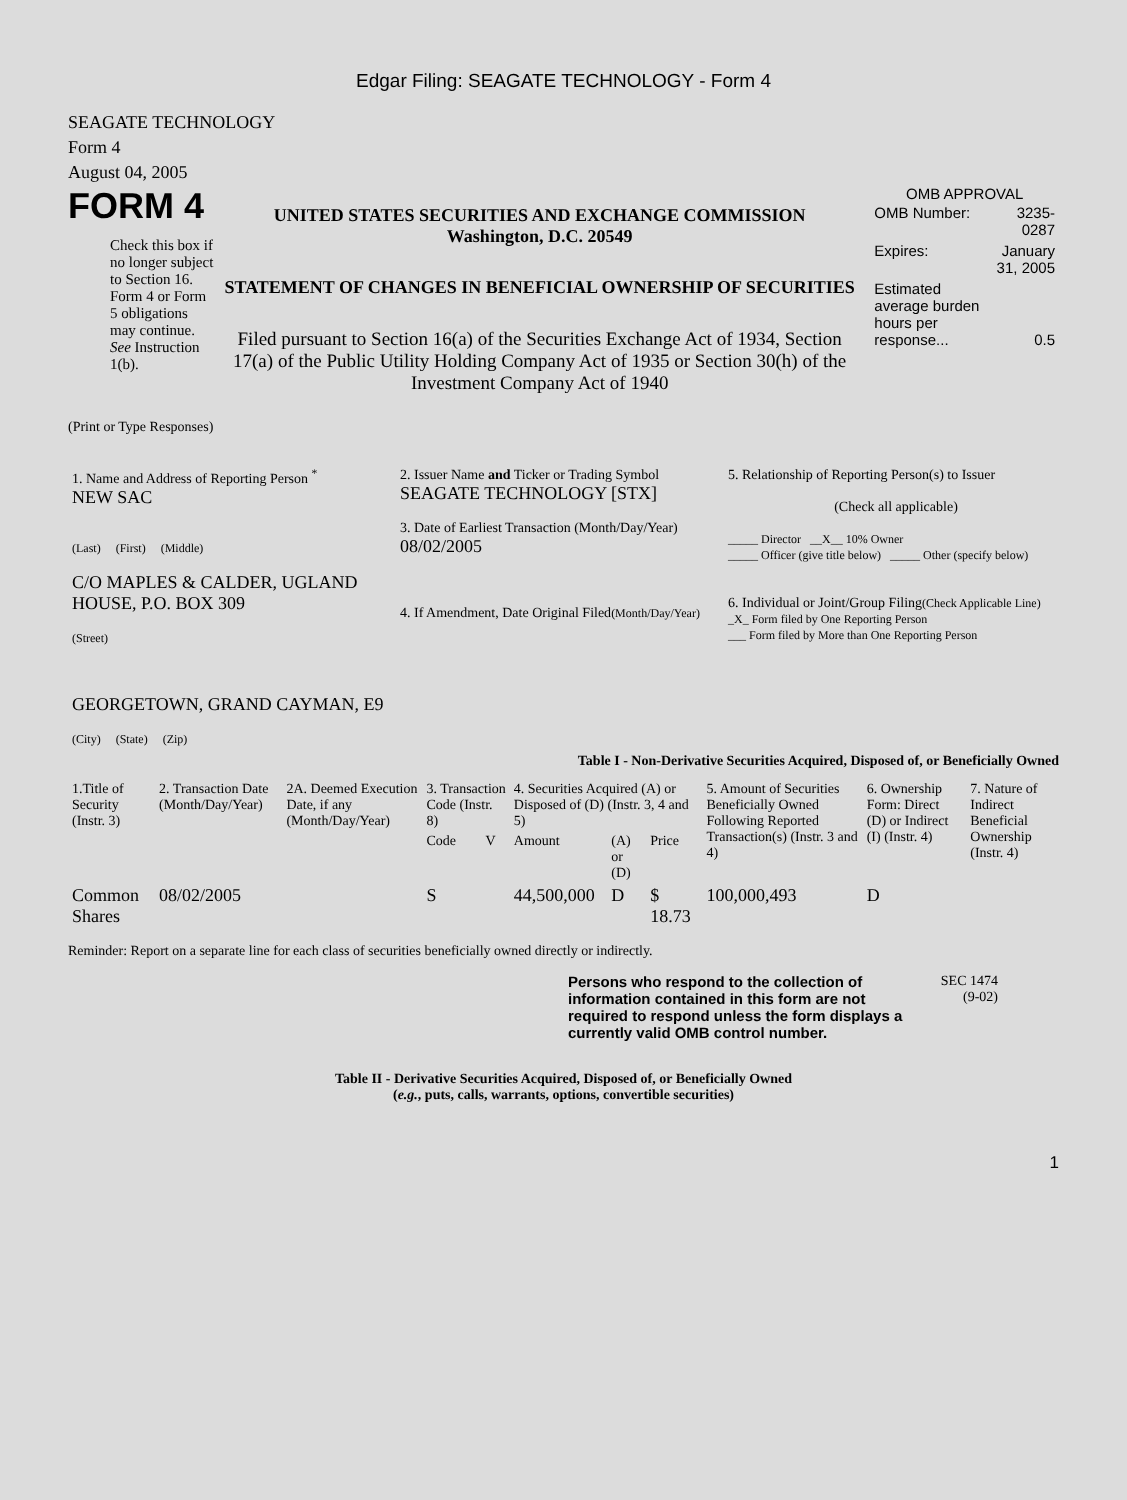Edgar Filing: SEAGATE TECHNOLOGY - Form 4
SEAGATE TECHNOLOGY
Form 4
August 04, 2005
FORM 4
Check this box if no longer subject to Section 16. Form 4 or Form 5 obligations may continue. See Instruction 1(b).
UNITED STATES SECURITIES AND EXCHANGE COMMISSION
Washington, D.C. 20549
STATEMENT OF CHANGES IN BENEFICIAL OWNERSHIP OF SECURITIES
Filed pursuant to Section 16(a) of the Securities Exchange Act of 1934, Section 17(a) of the Public Utility Holding Company Act of 1935 or Section 30(h) of the Investment Company Act of 1940
OMB APPROVAL
| OMB Number: | 3235-0287 |
| Expires: | January 31, 2005 |
| Estimated average burden hours per response... | 0.5 |
(Print or Type Responses)
| 1. Name and Address of Reporting Person <sup>*</sup> NEW SAC (Last) (First) (Middle) C/O MAPLES & CALDER, UGLAND HOUSE, P.O. BOX 309 (Street) GEORGETOWN, GRAND CAYMAN, E9 (City) (State) (Zip) | 2. Issuer Name and Ticker or Trading Symbol SEAGATE TECHNOLOGY [STX] 3. Date of Earliest Transaction (Month/Day/Year) 08/02/2005 4. If Amendment, Date Original Filed (Month/Day/Year) | 5. Relationship of Reporting Person(s) to Issuer (Check all applicable) _____ Director __X__ 10% Owner _____ Officer (give title below) _____ Other (specify below) 6. Individual or Joint/Group Filing (Check Applicable Line) _X_ Form filed by One Reporting Person ___ Form filed by More than One Reporting Person |
Table I - Non-Derivative Securities Acquired, Disposed of, or Beneficially Owned
| 1.Title of Security (Instr. 3) | 2. Transaction Date (Month/Day/Year) | 2A. Deemed Execution Date, if any (Month/Day/Year) | 3. Transaction Code (Instr. 8) | | 4. Securities Acquired (A) or Disposed of (D) (Instr. 3, 4 and 5) | | | 5. Amount of Securities Beneficially Owned Following Reported Transaction(s) (Instr. 3 and 4) | 6. Ownership Form: Direct (D) or Indirect (I) (Instr. 4) | 7. Nature of Indirect Beneficial Ownership (Instr. 4) |
| --- | --- | --- | --- | --- | --- | --- | --- | --- | --- | --- |
| | | | Code | V | Amount | (A) or (D) | Price | | | |
| Common Shares | 08/02/2005 | | S | | 44,500,000 | D | $ 18.73 | 100,000,493 | D | |
Reminder: Report on a separate line for each class of securities beneficially owned directly or indirectly.
Persons who respond to the collection of information contained in this form are not required to respond unless the form displays a currently valid OMB control number.
SEC 1474
(9-02)
Table II - Derivative Securities Acquired, Disposed of, or Beneficially Owned
(e.g., puts, calls, warrants, options, convertible securities)
1